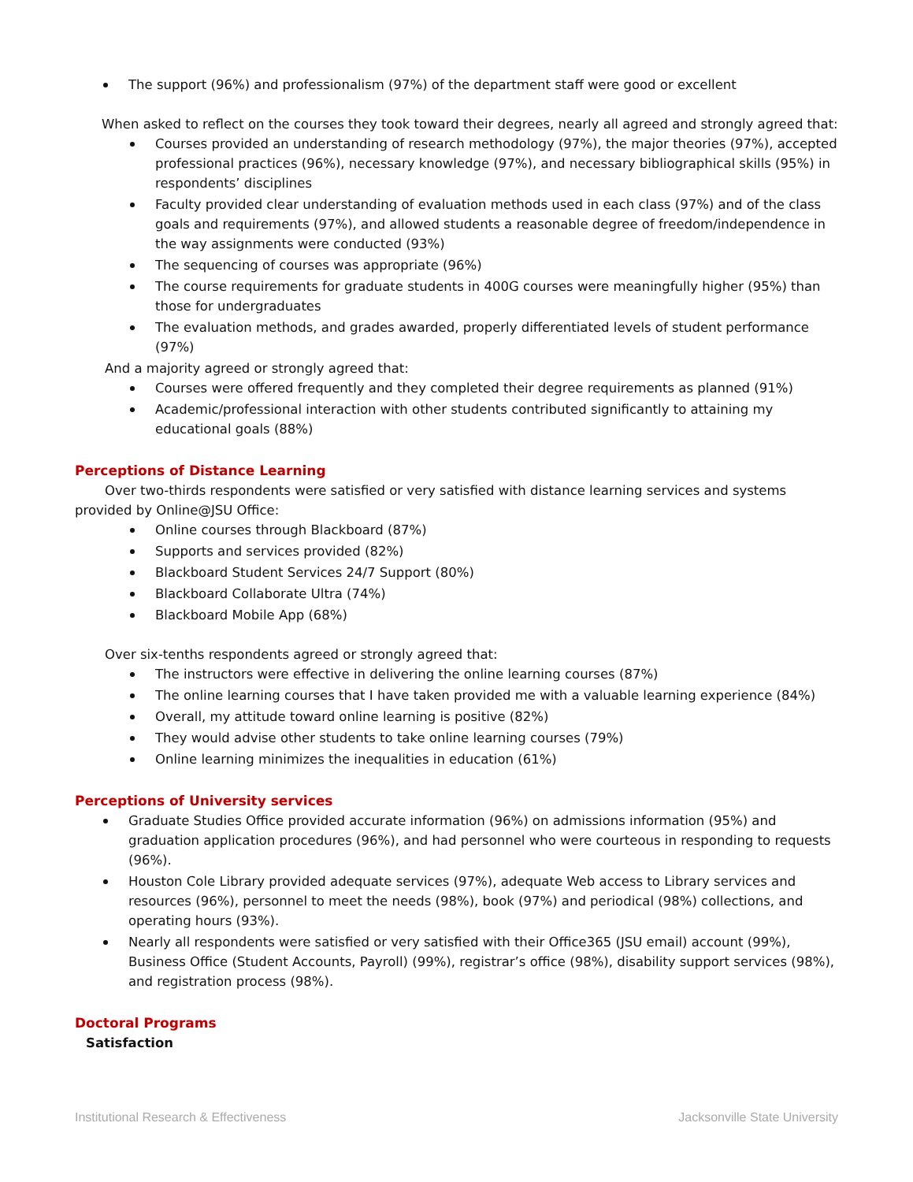The support (96%) and professionalism (97%) of the department staff were good or excellent
When asked to reflect on the courses they took toward their degrees, nearly all agreed and strongly agreed that:
Courses provided an understanding of research methodology (97%), the major theories (97%), accepted professional practices (96%), necessary knowledge (97%), and necessary bibliographical skills (95%) in respondents’ disciplines
Faculty provided clear understanding of evaluation methods used in each class (97%) and of the class goals and requirements (97%), and allowed students a reasonable degree of freedom/independence in the way assignments were conducted (93%)
The sequencing of courses was appropriate (96%)
The course requirements for graduate students in 400G courses were meaningfully higher (95%) than those for undergraduates
The evaluation methods, and grades awarded, properly differentiated levels of student performance (97%)
And a majority agreed or strongly agreed that:
Courses were offered frequently and they completed their degree requirements as planned (91%)
Academic/professional interaction with other students contributed significantly to attaining my educational goals (88%)
Perceptions of Distance Learning
Over two-thirds respondents were satisfied or very satisfied with distance learning services and systems provided by Online@JSU Office:
Online courses through Blackboard (87%)
Supports and services provided (82%)
Blackboard Student Services 24/7 Support (80%)
Blackboard Collaborate Ultra (74%)
Blackboard Mobile App (68%)
Over six-tenths respondents agreed or strongly agreed that:
The instructors were effective in delivering the online learning courses (87%)
The online learning courses that I have taken provided me with a valuable learning experience (84%)
Overall, my attitude toward online learning is positive (82%)
They would advise other students to take online learning courses (79%)
Online learning minimizes the inequalities in education (61%)
Perceptions of University services
Graduate Studies Office provided accurate information (96%) on admissions information (95%) and graduation application procedures (96%), and had personnel who were courteous in responding to requests (96%).
Houston Cole Library provided adequate services (97%), adequate Web access to Library services and resources (96%), personnel to meet the needs (98%), book (97%) and periodical (98%) collections, and operating hours (93%).
Nearly all respondents were satisfied or very satisfied with their Office365 (JSU email) account (99%), Business Office (Student Accounts, Payroll) (99%), registrar’s office (98%), disability support services (98%), and registration process (98%).
Doctoral Programs
Satisfaction
Institutional Research & Effectiveness Jacksonville State University